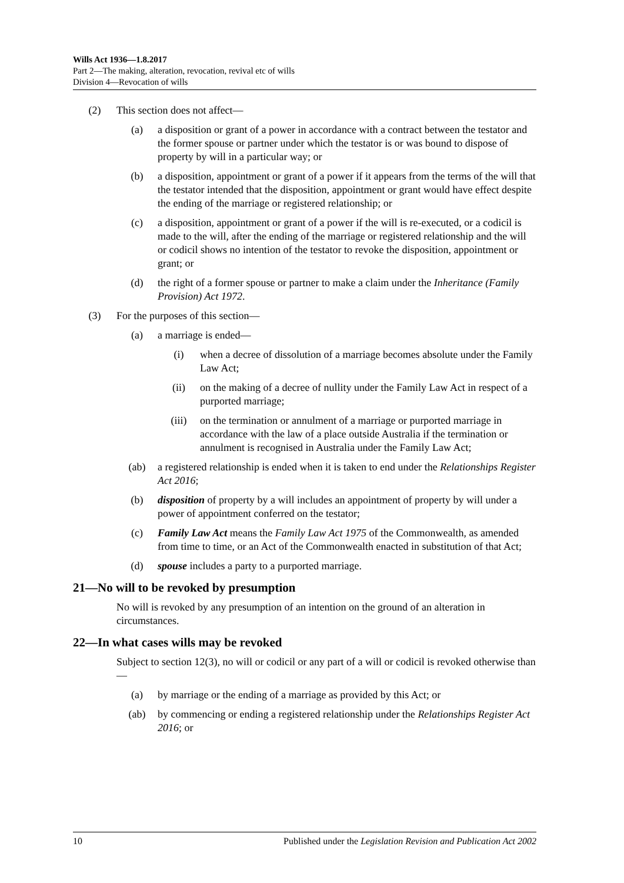Wills Act 1936—1.8.2017
Part 2—The making, alteration, revocation, revival etc of wills
Division 4—Revocation of wills
(2) This section does not affect—
(a) a disposition or grant of a power in accordance with a contract between the testator and the former spouse or partner under which the testator is or was bound to dispose of property by will in a particular way; or
(b) a disposition, appointment or grant of a power if it appears from the terms of the will that the testator intended that the disposition, appointment or grant would have effect despite the ending of the marriage or registered relationship; or
(c) a disposition, appointment or grant of a power if the will is re-executed, or a codicil is made to the will, after the ending of the marriage or registered relationship and the will or codicil shows no intention of the testator to revoke the disposition, appointment or grant; or
(d) the right of a former spouse or partner to make a claim under the Inheritance (Family Provision) Act 1972.
(3) For the purposes of this section—
(a) a marriage is ended—
(i) when a decree of dissolution of a marriage becomes absolute under the Family Law Act;
(ii) on the making of a decree of nullity under the Family Law Act in respect of a purported marriage;
(iii) on the termination or annulment of a marriage or purported marriage in accordance with the law of a place outside Australia if the termination or annulment is recognised in Australia under the Family Law Act;
(ab) a registered relationship is ended when it is taken to end under the Relationships Register Act 2016;
(b) disposition of property by a will includes an appointment of property by will under a power of appointment conferred on the testator;
(c) Family Law Act means the Family Law Act 1975 of the Commonwealth, as amended from time to time, or an Act of the Commonwealth enacted in substitution of that Act;
(d) spouse includes a party to a purported marriage.
21—No will to be revoked by presumption
No will is revoked by any presumption of an intention on the ground of an alteration in circumstances.
22—In what cases wills may be revoked
Subject to section 12(3), no will or codicil or any part of a will or codicil is revoked otherwise than—
(a) by marriage or the ending of a marriage as provided by this Act; or
(ab) by commencing or ending a registered relationship under the Relationships Register Act 2016; or
10 Published under the Legislation Revision and Publication Act 2002